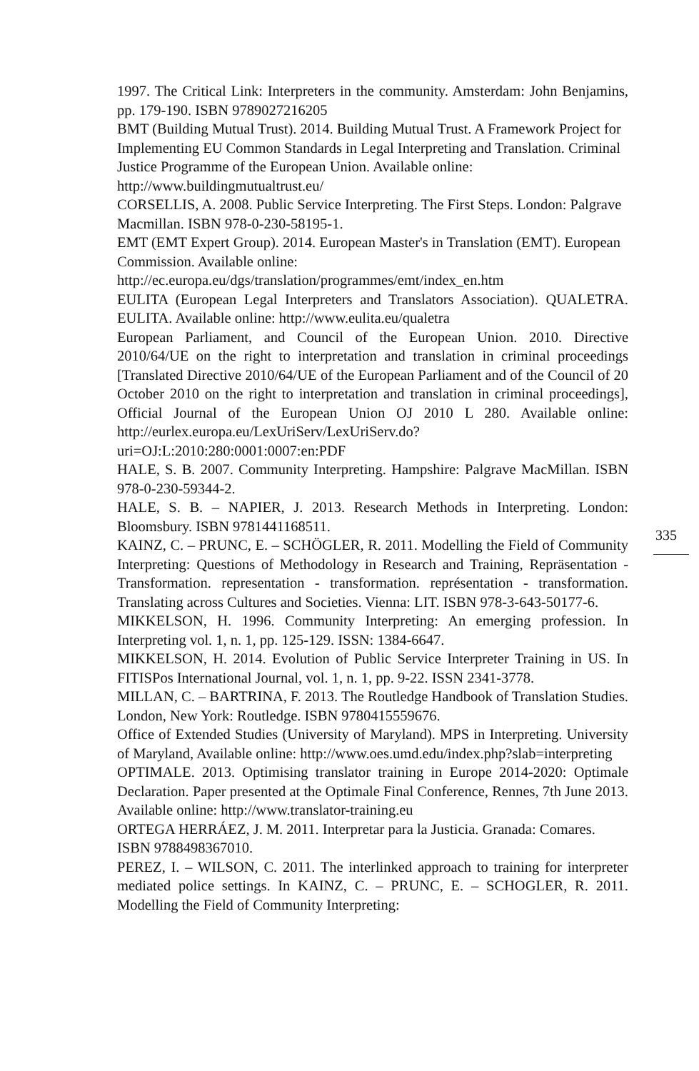1997. The Critical Link: Interpreters in the community. Amsterdam: John Benjamins, pp. 179-190. ISBN 9789027216205
BMT (Building Mutual Trust). 2014. Building Mutual Trust. A Framework Project for Implementing EU Common Standards in Legal Interpreting and Translation. Criminal Justice Programme of the European Union. Available online: http://www.buildingmutualtrust.eu/
CORSELLIS, A. 2008. Public Service Interpreting. The First Steps. London: Palgrave Macmillan. ISBN 978-0-230-58195-1.
EMT (EMT Expert Group). 2014. European Master's in Translation (EMT). European Commission. Available online: http://ec.europa.eu/dgs/translation/programmes/emt/index_en.htm
EULITA (European Legal Interpreters and Translators Association). QUALETRA. EULITA. Available online: http://www.eulita.eu/qualetra
European Parliament, and Council of the European Union. 2010. Directive 2010/64/UE on the right to interpretation and translation in criminal proceedings [Translated Directive 2010/64/UE of the European Parliament and of the Council of 20 October 2010 on the right to interpretation and translation in criminal proceedings], Official Journal of the European Union OJ 2010 L 280. Available online: http://eurlex.europa.eu/LexUriServ/LexUriServ.do?uri=OJ:L:2010:280:0001:0007:en:PDF
HALE, S. B. 2007. Community Interpreting. Hampshire: Palgrave MacMillan. ISBN 978-0-230-59344-2.
HALE, S. B. – NAPIER, J. 2013. Research Methods in Interpreting. London: Bloomsbury. ISBN 9781441168511.
KAINZ, C. – PRUNC, E. – SCHÖGLER, R. 2011. Modelling the Field of Community Interpreting: Questions of Methodology in Research and Training, Repräsentation - Transformation. representation - transformation. représentation - transformation. Translating across Cultures and Societies. Vienna: LIT. ISBN 978-3-643-50177-6.
MIKKELSON, H. 1996. Community Interpreting: An emerging profession. In Interpreting vol. 1, n. 1, pp. 125-129. ISSN: 1384-6647.
MIKKELSON, H. 2014. Evolution of Public Service Interpreter Training in US. In FITISPos International Journal, vol. 1, n. 1, pp. 9-22. ISSN 2341-3778.
MILLAN, C. – BARTRINA, F. 2013. The Routledge Handbook of Translation Studies. London, New York: Routledge. ISBN 9780415559676.
Office of Extended Studies (University of Maryland). MPS in Interpreting. University of Maryland, Available online: http://www.oes.umd.edu/index.php?slab=interpreting
OPTIMALE. 2013. Optimising translator training in Europe 2014-2020: Optimale Declaration. Paper presented at the Optimale Final Conference, Rennes, 7th June 2013. Available online: http://www.translator-training.eu
ORTEGA HERRÁEZ, J. M. 2011. Interpretar para la Justicia. Granada: Comares. ISBN 9788498367010.
PEREZ, I. – WILSON, C. 2011. The interlinked approach to training for interpreter mediated police settings. In KAINZ, C. – PRUNC, E. – SCHOGLER, R. 2011. Modelling the Field of Community Interpreting:
335